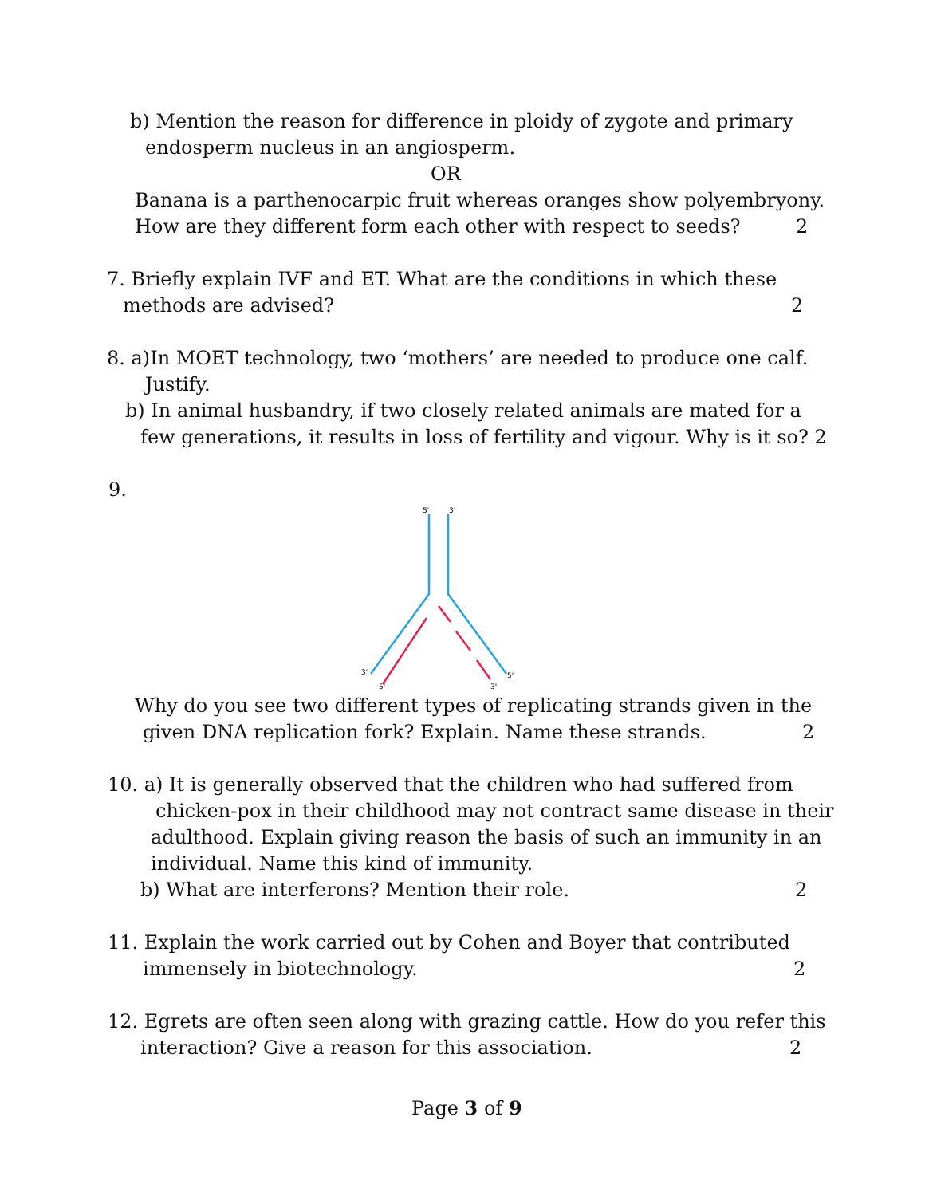b) Mention the reason for difference in ploidy of zygote and primary
endosperm nucleus in an angiosperm.
OR
Banana is a parthenocarpic fruit whereas oranges show polyembryony.
How are they different form each other with respect to seeds? 2
7. Briefly explain IVF and ET. What are the conditions in which these
methods are advised? 2
8. a)In MOET technology, two ‘mothers’ are needed to produce one calf.
Justify.
b) In animal husbandry, if two closely related animals are mated for a
few generations, it results in loss of fertility and vigour. Why is it so? 2
9.
5'
3'
3'
5'
5'
3'
Why do you see two different types of replicating strands given in the
given DNA replication fork? Explain. Name these strands. 2
10. a) It is generally observed that the children who had suffered from
chicken-pox in their childhood may not contract same disease in their
adulthood. Explain giving reason the basis of such an immunity in an
individual. Name this kind of immunity.
b) What are interferons? Mention their role. 2
11. Explain the work carried out by Cohen and Boyer that contributed
immensely in biotechnology. 2
12. Egrets are often seen along with grazing cattle. How do you refer this
interaction? Give a reason for this association. 2
Page 3 of 9